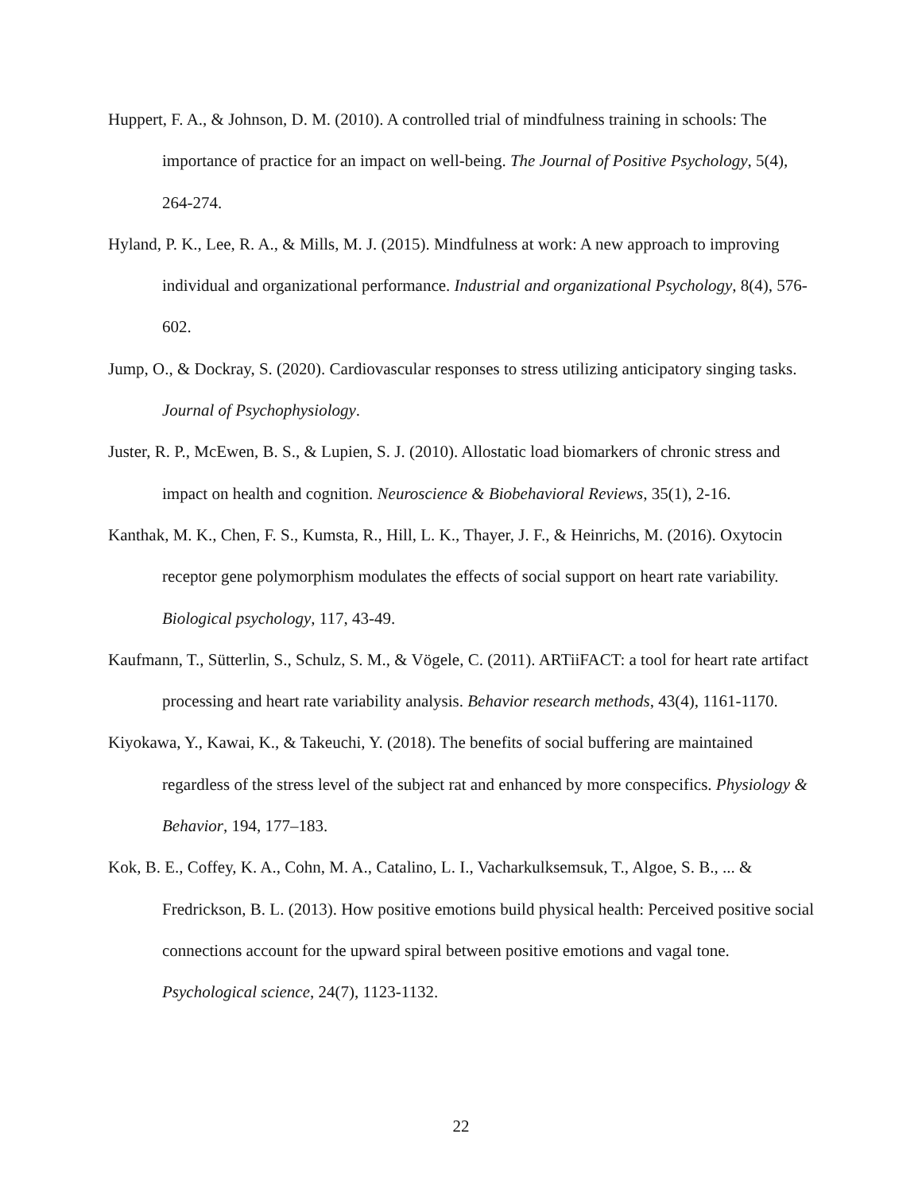Huppert, F. A., & Johnson, D. M. (2010). A controlled trial of mindfulness training in schools: The importance of practice for an impact on well-being. The Journal of Positive Psychology, 5(4), 264-274.
Hyland, P. K., Lee, R. A., & Mills, M. J. (2015). Mindfulness at work: A new approach to improving individual and organizational performance. Industrial and organizational Psychology, 8(4), 576-602.
Jump, O., & Dockray, S. (2020). Cardiovascular responses to stress utilizing anticipatory singing tasks. Journal of Psychophysiology.
Juster, R. P., McEwen, B. S., & Lupien, S. J. (2010). Allostatic load biomarkers of chronic stress and impact on health and cognition. Neuroscience & Biobehavioral Reviews, 35(1), 2-16.
Kanthak, M. K., Chen, F. S., Kumsta, R., Hill, L. K., Thayer, J. F., & Heinrichs, M. (2016). Oxytocin receptor gene polymorphism modulates the effects of social support on heart rate variability. Biological psychology, 117, 43-49.
Kaufmann, T., Sütterlin, S., Schulz, S. M., & Vögele, C. (2011). ARTiiFACT: a tool for heart rate artifact processing and heart rate variability analysis. Behavior research methods, 43(4), 1161-1170.
Kiyokawa, Y., Kawai, K., & Takeuchi, Y. (2018). The benefits of social buffering are maintained regardless of the stress level of the subject rat and enhanced by more conspecifics. Physiology & Behavior, 194, 177–183.
Kok, B. E., Coffey, K. A., Cohn, M. A., Catalino, L. I., Vacharkulksemsuk, T., Algoe, S. B., ... & Fredrickson, B. L. (2013). How positive emotions build physical health: Perceived positive social connections account for the upward spiral between positive emotions and vagal tone. Psychological science, 24(7), 1123-1132.
22